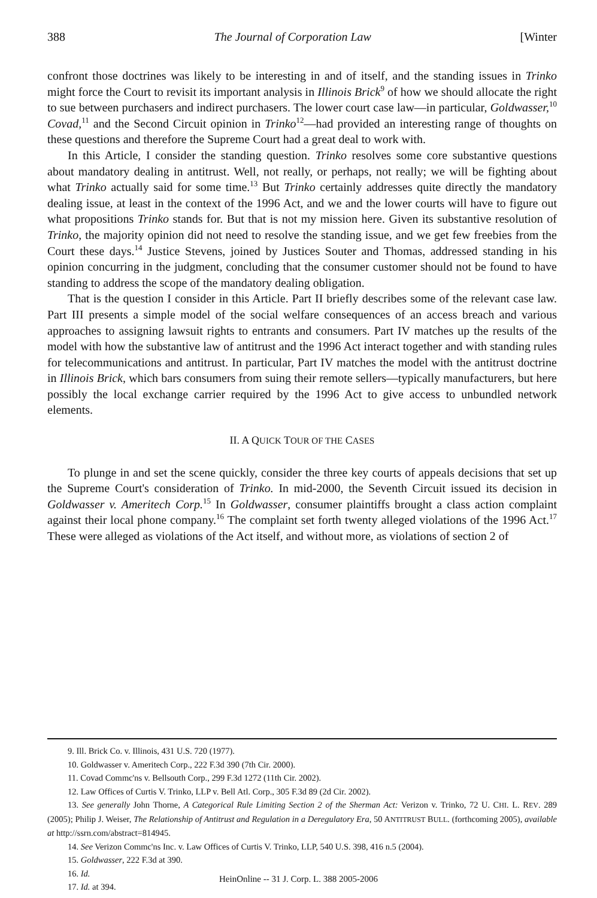388 The Journal of Corporation Law [Winter
confront those doctrines was likely to be interesting in and of itself, and the standing issues in Trinko might force the Court to revisit its important analysis in Illinois Brick<sup>9</sup> of how we should allocate the right to sue between purchasers and indirect purchasers. The lower court case law—in particular, Goldwasser,<sup>10</sup> Covad,<sup>11</sup> and the Second Circuit opinion in Trinko<sup>12</sup>—had provided an interesting range of thoughts on these questions and therefore the Supreme Court had a great deal to work with.
In this Article, I consider the standing question. Trinko resolves some core substantive questions about mandatory dealing in antitrust. Well, not really, or perhaps, not really; we will be fighting about what Trinko actually said for some time.<sup>13</sup> But Trinko certainly addresses quite directly the mandatory dealing issue, at least in the context of the 1996 Act, and we and the lower courts will have to figure out what propositions Trinko stands for. But that is not my mission here. Given its substantive resolution of Trinko, the majority opinion did not need to resolve the standing issue, and we get few freebies from the Court these days.<sup>14</sup> Justice Stevens, joined by Justices Souter and Thomas, addressed standing in his opinion concurring in the judgment, concluding that the consumer customer should not be found to have standing to address the scope of the mandatory dealing obligation.
That is the question I consider in this Article. Part II briefly describes some of the relevant case law. Part III presents a simple model of the social welfare consequences of an access breach and various approaches to assigning lawsuit rights to entrants and consumers. Part IV matches up the results of the model with how the substantive law of antitrust and the 1996 Act interact together and with standing rules for telecommunications and antitrust. In particular, Part IV matches the model with the antitrust doctrine in Illinois Brick, which bars consumers from suing their remote sellers—typically manufacturers, but here possibly the local exchange carrier required by the 1996 Act to give access to unbundled network elements.
II. A QUICK TOUR OF THE CASES
To plunge in and set the scene quickly, consider the three key courts of appeals decisions that set up the Supreme Court's consideration of Trinko. In mid-2000, the Seventh Circuit issued its decision in Goldwasser v. Ameritech Corp.<sup>15</sup> In Goldwasser, consumer plaintiffs brought a class action complaint against their local phone company.<sup>16</sup> The complaint set forth twenty alleged violations of the 1996 Act.<sup>17</sup> These were alleged as violations of the Act itself, and without more, as violations of section 2 of
9. Ill. Brick Co. v. Illinois, 431 U.S. 720 (1977).
10. Goldwasser v. Ameritech Corp., 222 F.3d 390 (7th Cir. 2000).
11. Covad Commc'ns v. Bellsouth Corp., 299 F.3d 1272 (11th Cir. 2002).
12. Law Offices of Curtis V. Trinko, LLP v. Bell Atl. Corp., 305 F.3d 89 (2d Cir. 2002).
13. See generally John Thorne, A Categorical Rule Limiting Section 2 of the Sherman Act: Verizon v. Trinko, 72 U. CHI. L. REV. 289 (2005); Philip J. Weiser, The Relationship of Antitrust and Regulation in a Deregulatory Era, 50 ANTITRUST BULL. (forthcoming 2005), available at http://ssrn.com/abstract=814945.
14. See Verizon Commc'ns Inc. v. Law Offices of Curtis V. Trinko, LLP, 540 U.S. 398, 416 n.5 (2004).
15. Goldwasser, 222 F.3d at 390.
16. Id.
17. Id. at 394.
HeinOnline -- 31 J. Corp. L. 388 2005-2006